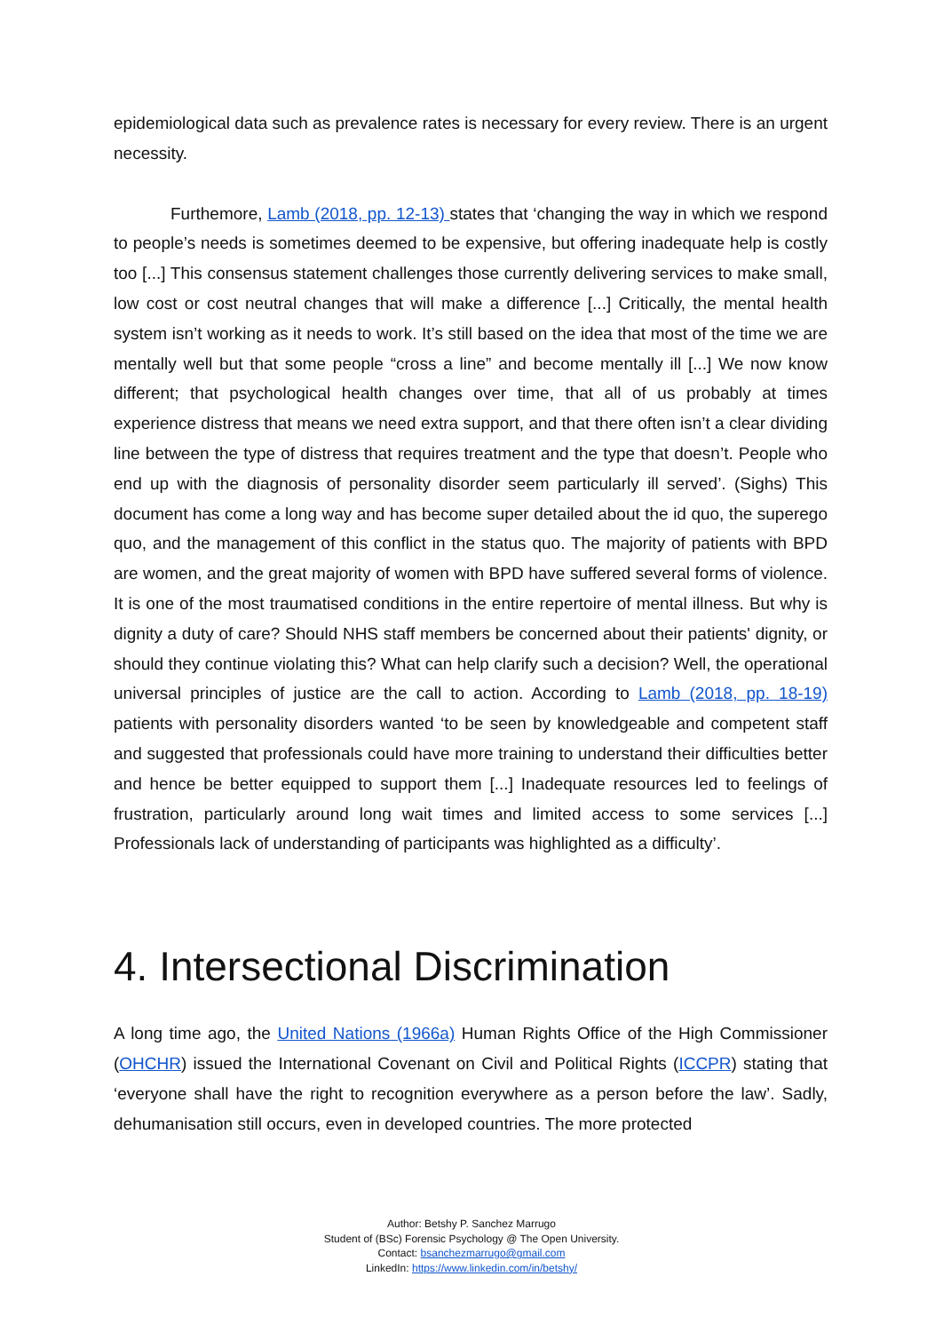epidemiological data such as prevalence rates is necessary for every review. There is an urgent necessity.
Furthemore, Lamb (2018, pp. 12-13) states that ‘changing the way in which we respond to people’s needs is sometimes deemed to be expensive, but offering inadequate help is costly too [...] This consensus statement challenges those currently delivering services to make small, low cost or cost neutral changes that will make a difference [...] Critically, the mental health system isn’t working as it needs to work. It’s still based on the idea that most of the time we are mentally well but that some people “cross a line” and become mentally ill [...] We now know different; that psychological health changes over time, that all of us probably at times experience distress that means we need extra support, and that there often isn’t a clear dividing line between the type of distress that requires treatment and the type that doesn’t. People who end up with the diagnosis of personality disorder seem particularly ill served’. (Sighs) This document has come a long way and has become super detailed about the id quo, the superego quo, and the management of this conflict in the status quo. The majority of patients with BPD are women, and the great majority of women with BPD have suffered several forms of violence. It is one of the most traumatised conditions in the entire repertoire of mental illness. But why is dignity a duty of care? Should NHS staff members be concerned about their patients' dignity, or should they continue violating this? What can help clarify such a decision? Well, the operational universal principles of justice are the call to action. According to Lamb (2018, pp. 18-19) patients with personality disorders wanted ‘to be seen by knowledgeable and competent staff and suggested that professionals could have more training to understand their difficulties better and hence be better equipped to support them [...] Inadequate resources led to feelings of frustration, particularly around long wait times and limited access to some services [...] Professionals lack of understanding of participants was highlighted as a difficulty’.
4. Intersectional Discrimination
A long time ago, the United Nations (1966a) Human Rights Office of the High Commissioner (OHCHR) issued the International Covenant on Civil and Political Rights (ICCPR) stating that ‘everyone shall have the right to recognition everywhere as a person before the law’. Sadly, dehumanisation still occurs, even in developed countries. The more protected
Author: Betshy P. Sanchez Marrugo
Student of (BSc) Forensic Psychology @ The Open University.
Contact: bsanchezmarrugo@gmail.com
LinkedIn: https://www.linkedin.com/in/betshy/